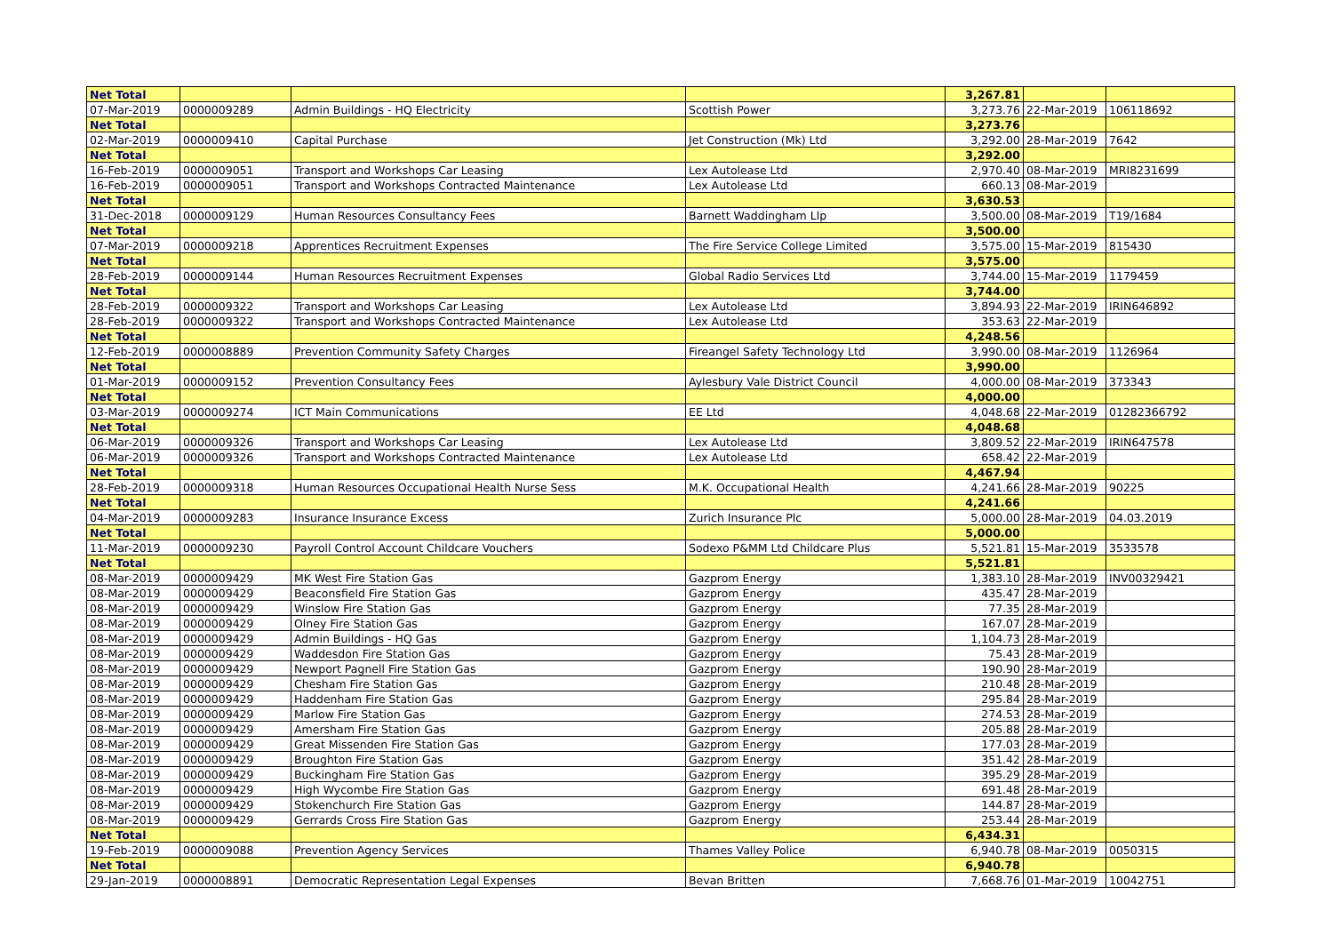| Net Total | | | | 3,267.81 | | |
| 07-Mar-2019 | 0000009289 | Admin Buildings - HQ Electricity | Scottish Power | 3,273.76 | 22-Mar-2019 | 106118692 |
| Net Total | | | | 3,273.76 | | |
| 02-Mar-2019 | 0000009410 | Capital Purchase | Jet Construction (Mk) Ltd | 3,292.00 | 28-Mar-2019 | 7642 |
| Net Total | | | | 3,292.00 | | |
| 16-Feb-2019 | 0000009051 | Transport and Workshops Car Leasing | Lex Autolease Ltd | 2,970.40 | 08-Mar-2019 | MRI8231699 |
| 16-Feb-2019 | 0000009051 | Transport and Workshops Contracted Maintenance | Lex Autolease Ltd | 660.13 | 08-Mar-2019 | |
| Net Total | | | | 3,630.53 | | |
| 31-Dec-2018 | 0000009129 | Human Resources Consultancy Fees | Barnett Waddingham Llp | 3,500.00 | 08-Mar-2019 | T19/1684 |
| Net Total | | | | 3,500.00 | | |
| 07-Mar-2019 | 0000009218 | Apprentices Recruitment Expenses | The Fire Service College Limited | 3,575.00 | 15-Mar-2019 | 815430 |
| Net Total | | | | 3,575.00 | | |
| 28-Feb-2019 | 0000009144 | Human Resources Recruitment Expenses | Global Radio Services Ltd | 3,744.00 | 15-Mar-2019 | 1179459 |
| Net Total | | | | 3,744.00 | | |
| 28-Feb-2019 | 0000009322 | Transport and Workshops Car Leasing | Lex Autolease Ltd | 3,894.93 | 22-Mar-2019 | IRIN646892 |
| 28-Feb-2019 | 0000009322 | Transport and Workshops Contracted Maintenance | Lex Autolease Ltd | 353.63 | 22-Mar-2019 | |
| Net Total | | | | 4,248.56 | | |
| 12-Feb-2019 | 0000008889 | Prevention Community Safety Charges | Fireangel Safety Technology Ltd | 3,990.00 | 08-Mar-2019 | 1126964 |
| Net Total | | | | 3,990.00 | | |
| 01-Mar-2019 | 0000009152 | Prevention Consultancy Fees | Aylesbury Vale District Council | 4,000.00 | 08-Mar-2019 | 373343 |
| Net Total | | | | 4,000.00 | | |
| 03-Mar-2019 | 0000009274 | ICT Main Communications | EE Ltd | 4,048.68 | 22-Mar-2019 | 01282366792 |
| Net Total | | | | 4,048.68 | | |
| 06-Mar-2019 | 0000009326 | Transport and Workshops Car Leasing | Lex Autolease Ltd | 3,809.52 | 22-Mar-2019 | IRIN647578 |
| 06-Mar-2019 | 0000009326 | Transport and Workshops Contracted Maintenance | Lex Autolease Ltd | 658.42 | 22-Mar-2019 | |
| Net Total | | | | 4,467.94 | | |
| 28-Feb-2019 | 0000009318 | Human Resources Occupational Health Nurse Sess | M.K. Occupational Health | 4,241.66 | 28-Mar-2019 | 90225 |
| Net Total | | | | 4,241.66 | | |
| 04-Mar-2019 | 0000009283 | Insurance Insurance Excess | Zurich Insurance Plc | 5,000.00 | 28-Mar-2019 | 04.03.2019 |
| Net Total | | | | 5,000.00 | | |
| 11-Mar-2019 | 0000009230 | Payroll Control Account Childcare Vouchers | Sodexo P&MM Ltd Childcare Plus | 5,521.81 | 15-Mar-2019 | 3533578 |
| Net Total | | | | 5,521.81 | | |
| 08-Mar-2019 | 0000009429 | MK West Fire Station Gas | Gazprom Energy | 1,383.10 | 28-Mar-2019 | INV00329421 |
| 08-Mar-2019 | 0000009429 | Beaconsfield Fire Station Gas | Gazprom Energy | 435.47 | 28-Mar-2019 | |
| 08-Mar-2019 | 0000009429 | Winslow Fire Station Gas | Gazprom Energy | 77.35 | 28-Mar-2019 | |
| 08-Mar-2019 | 0000009429 | Olney Fire Station Gas | Gazprom Energy | 167.07 | 28-Mar-2019 | |
| 08-Mar-2019 | 0000009429 | Admin Buildings - HQ Gas | Gazprom Energy | 1,104.73 | 28-Mar-2019 | |
| 08-Mar-2019 | 0000009429 | Waddesdon Fire Station Gas | Gazprom Energy | 75.43 | 28-Mar-2019 | |
| 08-Mar-2019 | 0000009429 | Newport Pagnell Fire Station Gas | Gazprom Energy | 190.90 | 28-Mar-2019 | |
| 08-Mar-2019 | 0000009429 | Chesham Fire Station Gas | Gazprom Energy | 210.48 | 28-Mar-2019 | |
| 08-Mar-2019 | 0000009429 | Haddenham Fire Station Gas | Gazprom Energy | 295.84 | 28-Mar-2019 | |
| 08-Mar-2019 | 0000009429 | Marlow Fire Station Gas | Gazprom Energy | 274.53 | 28-Mar-2019 | |
| 08-Mar-2019 | 0000009429 | Amersham Fire Station Gas | Gazprom Energy | 205.88 | 28-Mar-2019 | |
| 08-Mar-2019 | 0000009429 | Great Missenden Fire Station Gas | Gazprom Energy | 177.03 | 28-Mar-2019 | |
| 08-Mar-2019 | 0000009429 | Broughton Fire Station Gas | Gazprom Energy | 351.42 | 28-Mar-2019 | |
| 08-Mar-2019 | 0000009429 | Buckingham Fire Station Gas | Gazprom Energy | 395.29 | 28-Mar-2019 | |
| 08-Mar-2019 | 0000009429 | High Wycombe Fire Station Gas | Gazprom Energy | 691.48 | 28-Mar-2019 | |
| 08-Mar-2019 | 0000009429 | Stokenchurch Fire Station Gas | Gazprom Energy | 144.87 | 28-Mar-2019 | |
| 08-Mar-2019 | 0000009429 | Gerrards Cross Fire Station Gas | Gazprom Energy | 253.44 | 28-Mar-2019 | |
| Net Total | | | | 6,434.31 | | |
| 19-Feb-2019 | 0000009088 | Prevention Agency Services | Thames Valley Police | 6,940.78 | 08-Mar-2019 | 0050315 |
| Net Total | | | | 6,940.78 | | |
| 29-Jan-2019 | 0000008891 | Democratic Representation Legal Expenses | Bevan Britten | 7,668.76 | 01-Mar-2019 | 10042751 |